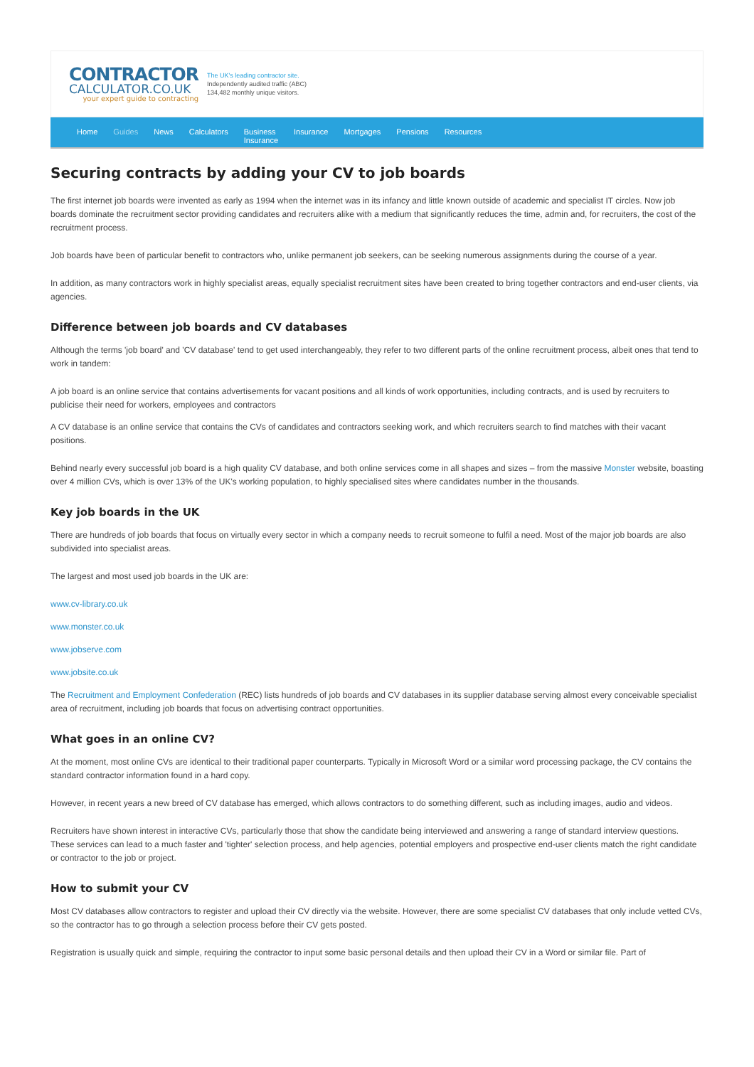CONTRACTOR
CALCULATOR.CO.UK
your expert guide to contracting
The UK's leading contractor site.
Independently audited traffic (ABC)
134,482 monthly unique visitors.
Home Guides News Calculators Business
Insurance Insurance Mortgages Pensions Resources
Securing contracts by adding your CV to job boards
The first internet job boards were invented as early as 1994 when the internet was in its infancy and little known outside of academic and specialist IT circles. Now job boards dominate the recruitment sector providing candidates and recruiters alike with a medium that significantly reduces the time, admin and, for recruiters, the cost of the recruitment process.
Job boards have been of particular benefit to contractors who, unlike permanent job seekers, can be seeking numerous assignments during the course of a year.
In addition, as many contractors work in highly specialist areas, equally specialist recruitment sites have been created to bring together contractors and end-user clients, via agencies.
Difference between job boards and CV databases
Although the terms 'job board' and 'CV database' tend to get used interchangeably, they refer to two different parts of the online recruitment process, albeit ones that tend to work in tandem:
A job board is an online service that contains advertisements for vacant positions and all kinds of work opportunities, including contracts, and is used by recruiters to publicise their need for workers, employees and contractors
A CV database is an online service that contains the CVs of candidates and contractors seeking work, and which recruiters search to find matches with their vacant positions.
Behind nearly every successful job board is a high quality CV database, and both online services come in all shapes and sizes – from the massive Monster website, boasting over 4 million CVs, which is over 13% of the UK's working population, to highly specialised sites where candidates number in the thousands.
Key job boards in the UK
There are hundreds of job boards that focus on virtually every sector in which a company needs to recruit someone to fulfil a need. Most of the major job boards are also subdivided into specialist areas.
The largest and most used job boards in the UK are:
www.cv-library.co.uk
www.monster.co.uk
www.jobserve.com
www.jobsite.co.uk
The Recruitment and Employment Confederation (REC) lists hundreds of job boards and CV databases in its supplier database serving almost every conceivable specialist area of recruitment, including job boards that focus on advertising contract opportunities.
What goes in an online CV?
At the moment, most online CVs are identical to their traditional paper counterparts. Typically in Microsoft Word or a similar word processing package, the CV contains the standard contractor information found in a hard copy.
However, in recent years a new breed of CV database has emerged, which allows contractors to do something different, such as including images, audio and videos.
Recruiters have shown interest in interactive CVs, particularly those that show the candidate being interviewed and answering a range of standard interview questions. These services can lead to a much faster and 'tighter' selection process, and help agencies, potential employers and prospective end-user clients match the right candidate or contractor to the job or project.
How to submit your CV
Most CV databases allow contractors to register and upload their CV directly via the website. However, there are some specialist CV databases that only include vetted CVs, so the contractor has to go through a selection process before their CV gets posted.
Registration is usually quick and simple, requiring the contractor to input some basic personal details and then upload their CV in a Word or similar file. Part of